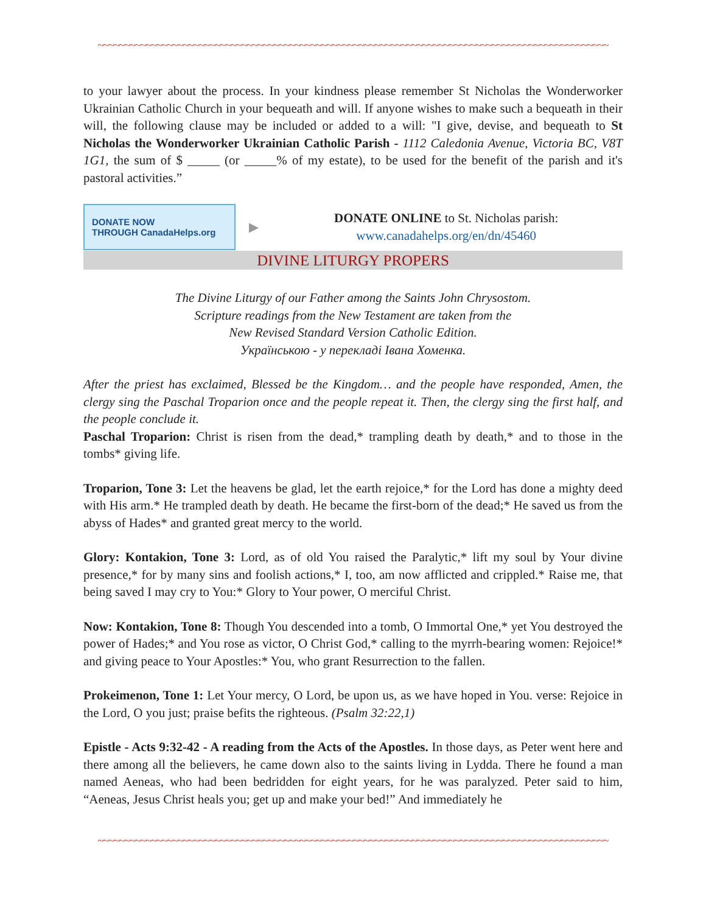~~~~~~~~~~~~~~~~~~~~~~~~~~~~~~~~~~~~~~~~~~~~~~~~~~~~~~~~~~~~~~~~~~~~~~~~~~~~~~~~~~~~~~~~~~~~~~~~
to your lawyer about the process. In your kindness please remember St Nicholas the Wonderworker Ukrainian Catholic Church in your bequeath and will. If anyone wishes to make such a bequeath in their will, the following clause may be included or added to a will: "I give, devise, and bequeath to St Nicholas the Wonderworker Ukrainian Catholic Parish - 1112 Caledonia Avenue, Victoria BC, V8T 1G1, the sum of $ _____ (or _____% of my estate), to be used for the benefit of the parish and it's pastoral activities.”
DONATE NOW
THROUGH CanadaHelps.org
▶
DONATE ONLINE to St. Nicholas parish:
www.canadahelps.org/en/dn/45460
DIVINE LITURGY PROPERS
The Divine Liturgy of our Father among the Saints John Chrysostom.
Scripture readings from the New Testament are taken from the
New Revised Standard Version Catholic Edition.
Українською - у перекладі Івана Хоменка.
After the priest has exclaimed, Blessed be the Kingdom… and the people have responded, Amen, the clergy sing the Paschal Troparion once and the people repeat it. Then, the clergy sing the first half, and the people conclude it.
Paschal Troparion: Christ is risen from the dead,* trampling death by death,* and to those in the tombs* giving life.
Troparion, Tone 3: Let the heavens be glad, let the earth rejoice,* for the Lord has done a mighty deed with His arm.* He trampled death by death. He became the first-born of the dead;* He saved us from the abyss of Hades* and granted great mercy to the world.
Glory: Kontakion, Tone 3: Lord, as of old You raised the Paralytic,* lift my soul by Your divine presence,* for by many sins and foolish actions,* I, too, am now afflicted and crippled.* Raise me, that being saved I may cry to You:* Glory to Your power, O merciful Christ.
Now: Kontakion, Tone 8: Though You descended into a tomb, O Immortal One,* yet You destroyed the power of Hades;* and You rose as victor, O Christ God,* calling to the myrrh-bearing women: Rejoice!* and giving peace to Your Apostles:* You, who grant Resurrection to the fallen.
Prokeimenon, Tone 1: Let Your mercy, O Lord, be upon us, as we have hoped in You. verse: Rejoice in the Lord, O you just; praise befits the righteous. (Psalm 32:22,1)
Epistle - Acts 9:32-42 - A reading from the Acts of the Apostles. In those days, as Peter went here and there among all the believers, he came down also to the saints living in Lydda. There he found a man named Aeneas, who had been bedridden for eight years, for he was paralyzed. Peter said to him, “Aeneas, Jesus Christ heals you; get up and make your bed!” And immediately he
~~~~~~~~~~~~~~~~~~~~~~~~~~~~~~~~~~~~~~~~~~~~~~~~~~~~~~~~~~~~~~~~~~~~~~~~~~~~~~~~~~~~~~~~~~~~~~~~